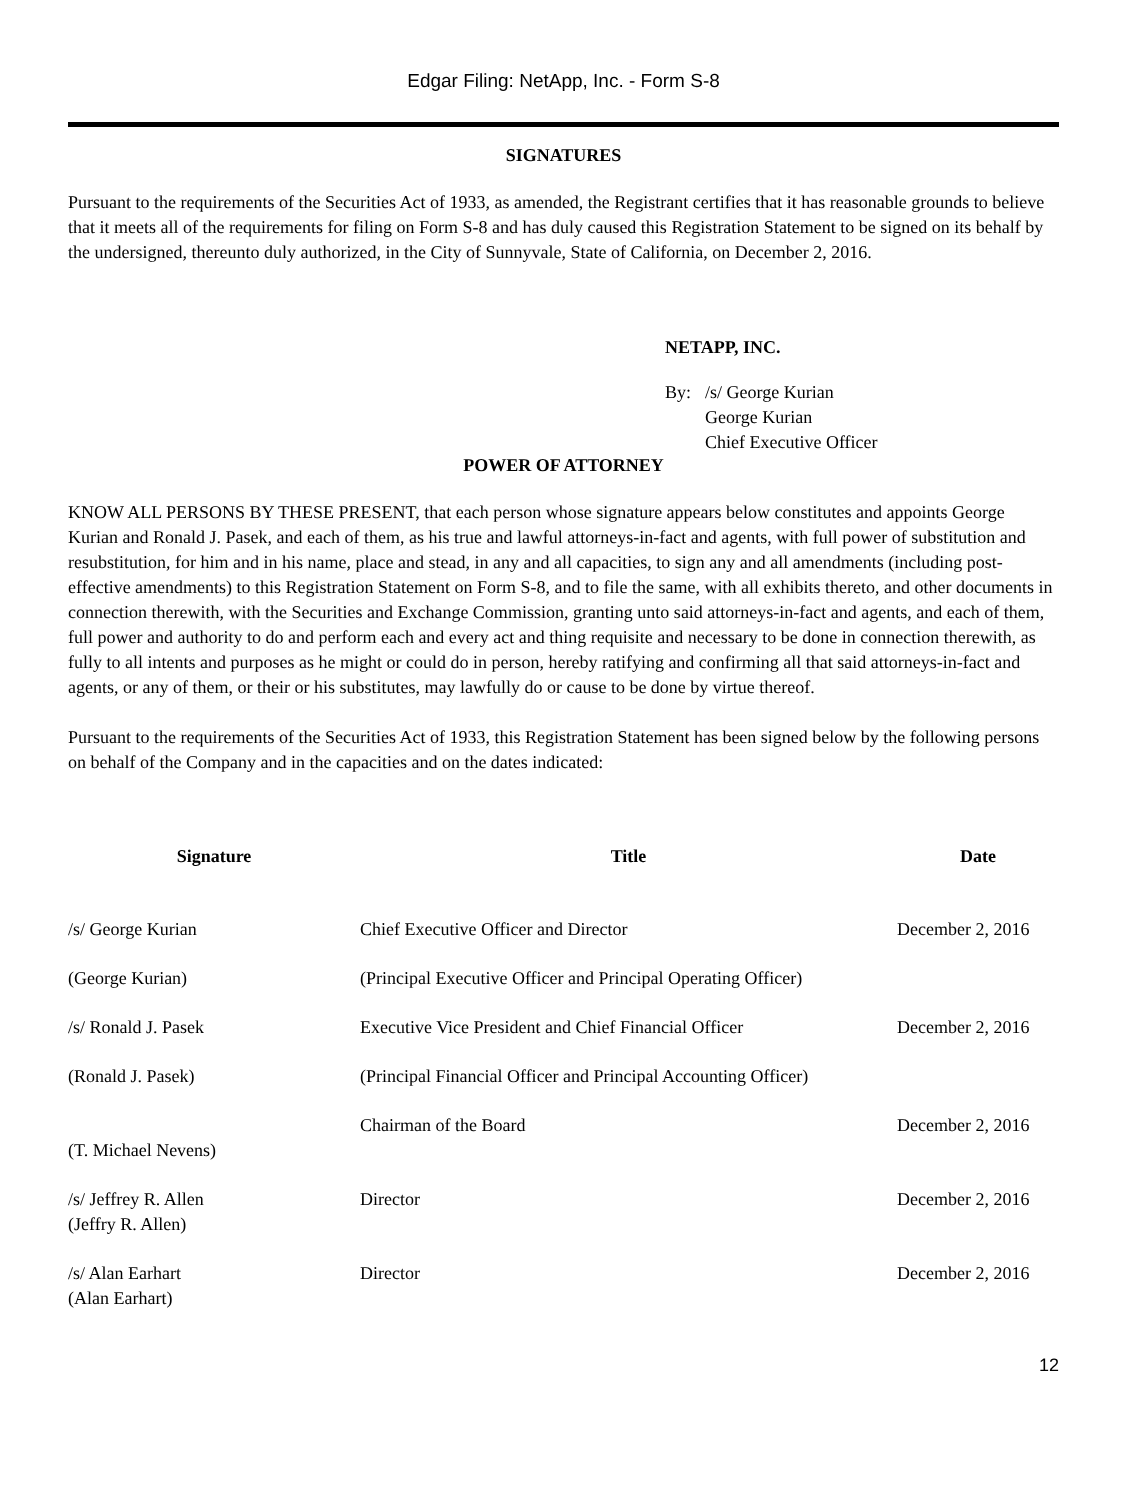Edgar Filing: NetApp, Inc. - Form S-8
SIGNATURES
Pursuant to the requirements of the Securities Act of 1933, as amended, the Registrant certifies that it has reasonable grounds to believe that it meets all of the requirements for filing on Form S-8 and has duly caused this Registration Statement to be signed on its behalf by the undersigned, thereunto duly authorized, in the City of Sunnyvale, State of California, on December 2, 2016.
NETAPP, INC.
By: /s/ George Kurian
George Kurian
Chief Executive Officer
POWER OF ATTORNEY
KNOW ALL PERSONS BY THESE PRESENT, that each person whose signature appears below constitutes and appoints George Kurian and Ronald J. Pasek, and each of them, as his true and lawful attorneys-in-fact and agents, with full power of substitution and resubstitution, for him and in his name, place and stead, in any and all capacities, to sign any and all amendments (including post-effective amendments) to this Registration Statement on Form S-8, and to file the same, with all exhibits thereto, and other documents in connection therewith, with the Securities and Exchange Commission, granting unto said attorneys-in-fact and agents, and each of them, full power and authority to do and perform each and every act and thing requisite and necessary to be done in connection therewith, as fully to all intents and purposes as he might or could do in person, hereby ratifying and confirming all that said attorneys-in-fact and agents, or any of them, or their or his substitutes, may lawfully do or cause to be done by virtue thereof.
Pursuant to the requirements of the Securities Act of 1933, this Registration Statement has been signed below by the following persons on behalf of the Company and in the capacities and on the dates indicated:
| Signature | Title | Date |
| --- | --- | --- |
| /s/ George Kurian | Chief Executive Officer and Director | December 2, 2016 |
| (George Kurian) | (Principal Executive Officer and Principal Operating Officer) | |
| /s/ Ronald J. Pasek | Executive Vice President and Chief Financial Officer | December 2, 2016 |
| (Ronald J. Pasek) | (Principal Financial Officer and Principal Accounting Officer) | |
| (T. Michael Nevens) | Chairman of the Board | December 2, 2016 |
| /s/ Jeffrey R. Allen (Jeffry R. Allen) | Director | December 2, 2016 |
| /s/ Alan Earhart (Alan Earhart) | Director | December 2, 2016 |
12